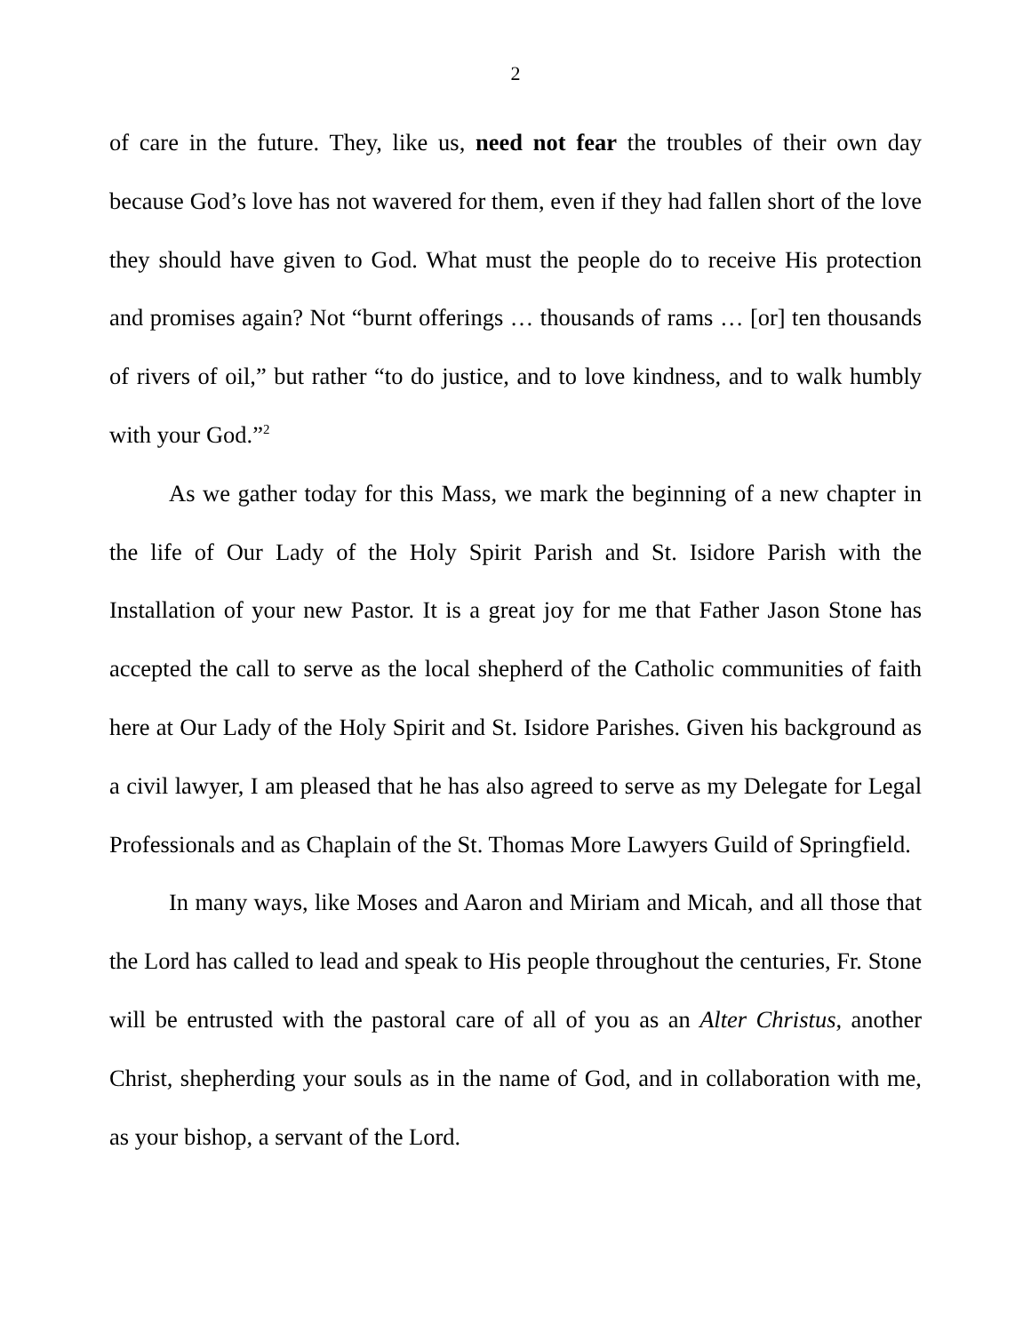2
of care in the future. They, like us, need not fear the troubles of their own day because God’s love has not wavered for them, even if they had fallen short of the love they should have given to God. What must the people do to receive His protection and promises again? Not “burnt offerings … thousands of rams … [or] ten thousands of rivers of oil,” but rather “to do justice, and to love kindness, and to walk humbly with your God.”<sup>2</sup>
As we gather today for this Mass, we mark the beginning of a new chapter in the life of Our Lady of the Holy Spirit Parish and St. Isidore Parish with the Installation of your new Pastor. It is a great joy for me that Father Jason Stone has accepted the call to serve as the local shepherd of the Catholic communities of faith here at Our Lady of the Holy Spirit and St. Isidore Parishes. Given his background as a civil lawyer, I am pleased that he has also agreed to serve as my Delegate for Legal Professionals and as Chaplain of the St. Thomas More Lawyers Guild of Springfield.
In many ways, like Moses and Aaron and Miriam and Micah, and all those that the Lord has called to lead and speak to His people throughout the centuries, Fr. Stone will be entrusted with the pastoral care of all of you as an Alter Christus, another Christ, shepherding your souls as in the name of God, and in collaboration with me, as your bishop, a servant of the Lord.